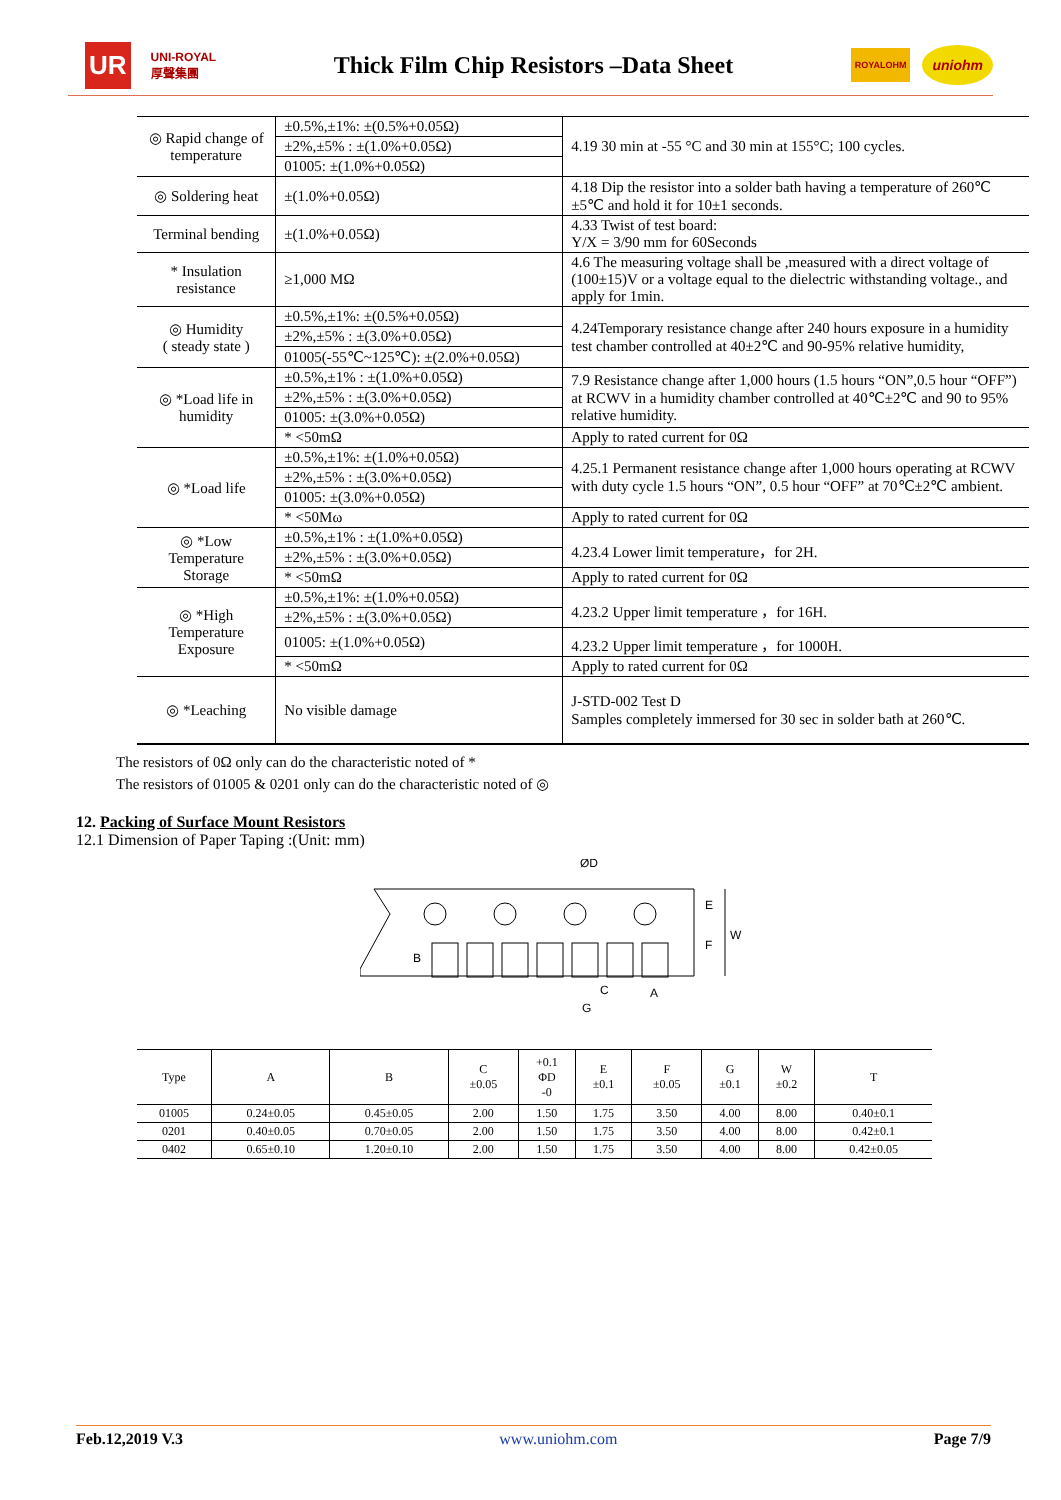UR UNI-ROYAL
厚聲集團 Thick Film Chip Resistors –Data Sheet ROYALOHM uniohm
| ◎ Rapid change of temperature | ±0.5%,±1%: ±(0.5%+0.05Ω) | 4.19 30 min at -55 °C and 30 min at 155°C; 100 cycles. |
| | ±2%,±5% : ±(1.0%+0.05Ω) | |
| | 01005: ±(1.0%+0.05Ω) | |
| ◎ Soldering heat | ±(1.0%+0.05Ω) | 4.18 Dip the resistor into a solder bath having a temperature of 260℃±5℃ and hold it for 10±1 seconds. |
| Terminal bending | ±(1.0%+0.05Ω) | 4.33 Twist of test board: Y/X = 3/90 mm for 60Seconds |
| * Insulation resistance | ≥1,000 MΩ | 4.6 The measuring voltage shall be ,measured with a direct voltage of (100±15)V or a voltage equal to the dielectric withstanding voltage., and apply for 1min. |
| ◎ Humidity ( steady state ) | ±0.5%,±1%: ±(0.5%+0.05Ω) | 4.24Temporary resistance change after 240 hours exposure in a humidity test chamber controlled at 40±2℃ and 90-95% relative humidity, |
| | ±2%,±5% : ±(3.0%+0.05Ω) | |
| | 01005(-55℃~125℃): ±(2.0%+0.05Ω) | |
| ◎ *Load life in humidity | ±0.5%,±1% : ±(1.0%+0.05Ω) | 7.9 Resistance change after 1,000 hours (1.5 hours “ON”,0.5 hour “OFF”) at RCWV in a humidity chamber controlled at 40℃±2℃ and 90 to 95% relative humidity. |
| | ±2%,±5% : ±(3.0%+0.05Ω) | |
| | 01005: ±(3.0%+0.05Ω) | |
| | * <50mΩ | Apply to rated current for 0Ω |
| ◎ *Load life | ±0.5%,±1%: ±(1.0%+0.05Ω) | 4.25.1 Permanent resistance change after 1,000 hours operating at RCWV with duty cycle 1.5 hours “ON”, 0.5 hour “OFF” at 70℃±2℃ ambient. |
| | ±2%,±5% : ±(3.0%+0.05Ω) | |
| | 01005: ±(3.0%+0.05Ω) | |
| | * <50Mω | Apply to rated current for 0Ω |
| ◎ *Low Temperature Storage | ±0.5%,±1% : ±(1.0%+0.05Ω) | 4.23.4 Lower limit temperature，for 2H. |
| | ±2%,±5% : ±(3.0%+0.05Ω) | |
| | * <50mΩ | Apply to rated current for 0Ω |
| ◎ *High Temperature Exposure | ±0.5%,±1%: ±(1.0%+0.05Ω) | 4.23.2 Upper limit temperature ，for 16H. |
| | ±2%,±5% : ±(3.0%+0.05Ω) | |
| | 01005: ±(1.0%+0.05Ω) | 4.23.2 Upper limit temperature ，for 1000H. |
| | * <50mΩ | Apply to rated current for 0Ω |
| ◎ *Leaching | No visible damage | J-STD-002 Test D Samples completely immersed for 30 sec in solder bath at 260℃. |
The resistors of 0Ω only can do the characteristic noted of *
The resistors of 01005 & 0201 only can do the characteristic noted of ◎
12. Packing of Surface Mount Resistors
12.1 Dimension of Paper Taping :(Unit: mm)
ØD
B
E
F
W
C
A
G
| Type | A | B | C ±0.05 | +0.1 ΦD -0 | E ±0.1 | F ±0.05 | G ±0.1 | W ±0.2 | T |
| --- | --- | --- | --- | --- | --- | --- | --- | --- | --- |
| 01005 | 0.24±0.05 | 0.45±0.05 | 2.00 | 1.50 | 1.75 | 3.50 | 4.00 | 8.00 | 0.40±0.1 |
| 0201 | 0.40±0.05 | 0.70±0.05 | 2.00 | 1.50 | 1.75 | 3.50 | 4.00 | 8.00 | 0.42±0.1 |
| 0402 | 0.65±0.10 | 1.20±0.10 | 2.00 | 1.50 | 1.75 | 3.50 | 4.00 | 8.00 | 0.42±0.05 |
Feb.12,2019 V.3 www.uniohm.com Page 7/9